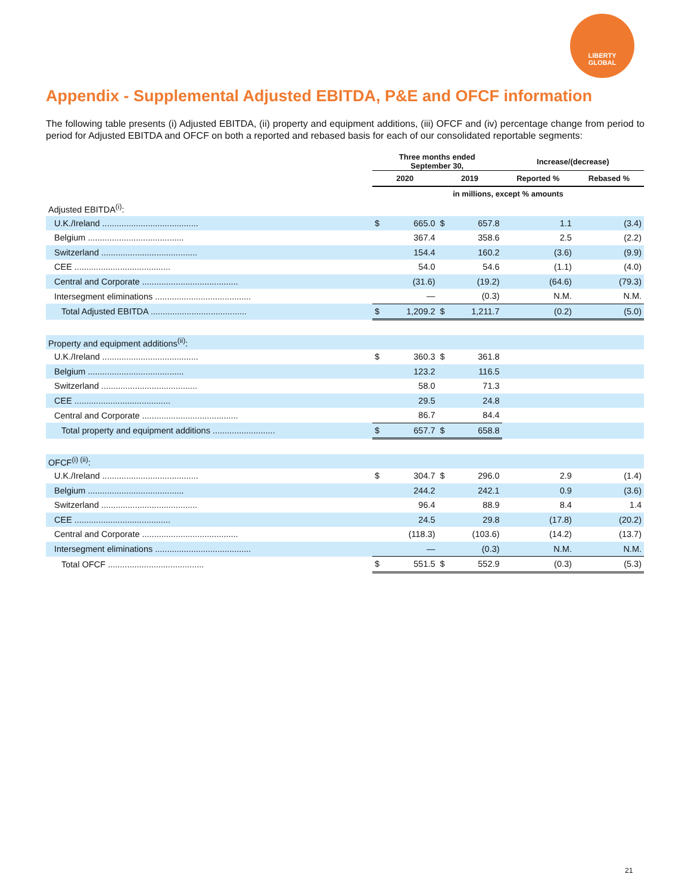LIBERTY
GLOBAL
Appendix - Supplemental Adjusted EBITDA, P&E and OFCF information
The following table presents (i) Adjusted EBITDA, (ii) property and equipment additions, (iii) OFCF and (iv) percentage change from period to period for Adjusted EBITDA and OFCF on both a reported and rebased basis for each of our consolidated reportable segments:
| | Three months ended September 30, | | | | Increase/(decrease) | |
| --- | --- | --- | --- | --- | --- | --- |
| | 2020 | | 2019 | | Reported % | Rebased % |
| | in millions, except % amounts | | | | | |
| Adjusted EBITDA<sup>(i)</sup>: | | | | | | |
| U.K./Ireland ........................................ | $ | 665.0 | $ | 657.8 | 1.1 | (3.4) |
| Belgium ........................................ | | 367.4 | | 358.6 | 2.5 | (2.2) |
| Switzerland ........................................ | | 154.4 | | 160.2 | (3.6) | (9.9) |
| CEE ........................................ | | 54.0 | | 54.6 | (1.1) | (4.0) |
| Central and Corporate ........................................ | | (31.6) | | (19.2) | (64.6) | (79.3) |
| Intersegment eliminations ........................................ | | — | | (0.3) | N.M. | N.M. |
| Total Adjusted EBITDA ........................................ | $ | 1,209.2 | $ | 1,211.7 | (0.2) | (5.0) |
| Property and equipment additions<sup>(ii)</sup>: | | | | | | |
| U.K./Ireland ........................................ | $ | 360.3 | $ | 361.8 | | |
| Belgium ........................................ | | 123.2 | | 116.5 | | |
| Switzerland ........................................ | | 58.0 | | 71.3 | | |
| CEE ........................................ | | 29.5 | | 24.8 | | |
| Central and Corporate ........................................ | | 86.7 | | 84.4 | | |
| Total property and equipment additions .......................... | $ | 657.7 | $ | 658.8 | | |
| OFCF<sup>(i) (ii)</sup>: | | | | | | |
| U.K./Ireland ........................................ | $ | 304.7 | $ | 296.0 | 2.9 | (1.4) |
| Belgium ........................................ | | 244.2 | | 242.1 | 0.9 | (3.6) |
| Switzerland ........................................ | | 96.4 | | 88.9 | 8.4 | 1.4 |
| CEE ........................................ | | 24.5 | | 29.8 | (17.8) | (20.2) |
| Central and Corporate ........................................ | | (118.3) | | (103.6) | (14.2) | (13.7) |
| Intersegment eliminations ........................................ | | — | | (0.3) | N.M. | N.M. |
| Total OFCF ........................................ | $ | 551.5 | $ | 552.9 | (0.3) | (5.3) |
21